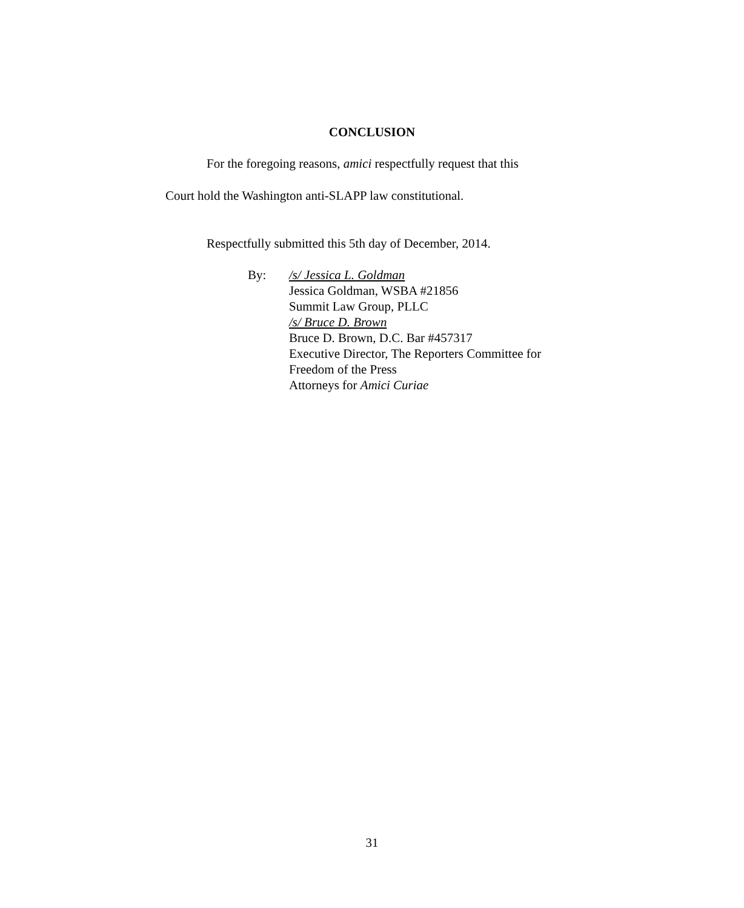CONCLUSION
For the foregoing reasons, amici respectfully request that this
Court hold the Washington anti-SLAPP law constitutional.
Respectfully submitted this 5th day of December, 2014.
By: /s/ Jessica L. Goldman
Jessica Goldman, WSBA #21856
Summit Law Group, PLLC
/s/ Bruce D. Brown
Bruce D. Brown, D.C. Bar #457317
Executive Director, The Reporters Committee for
Freedom of the Press
Attorneys for Amici Curiae
31